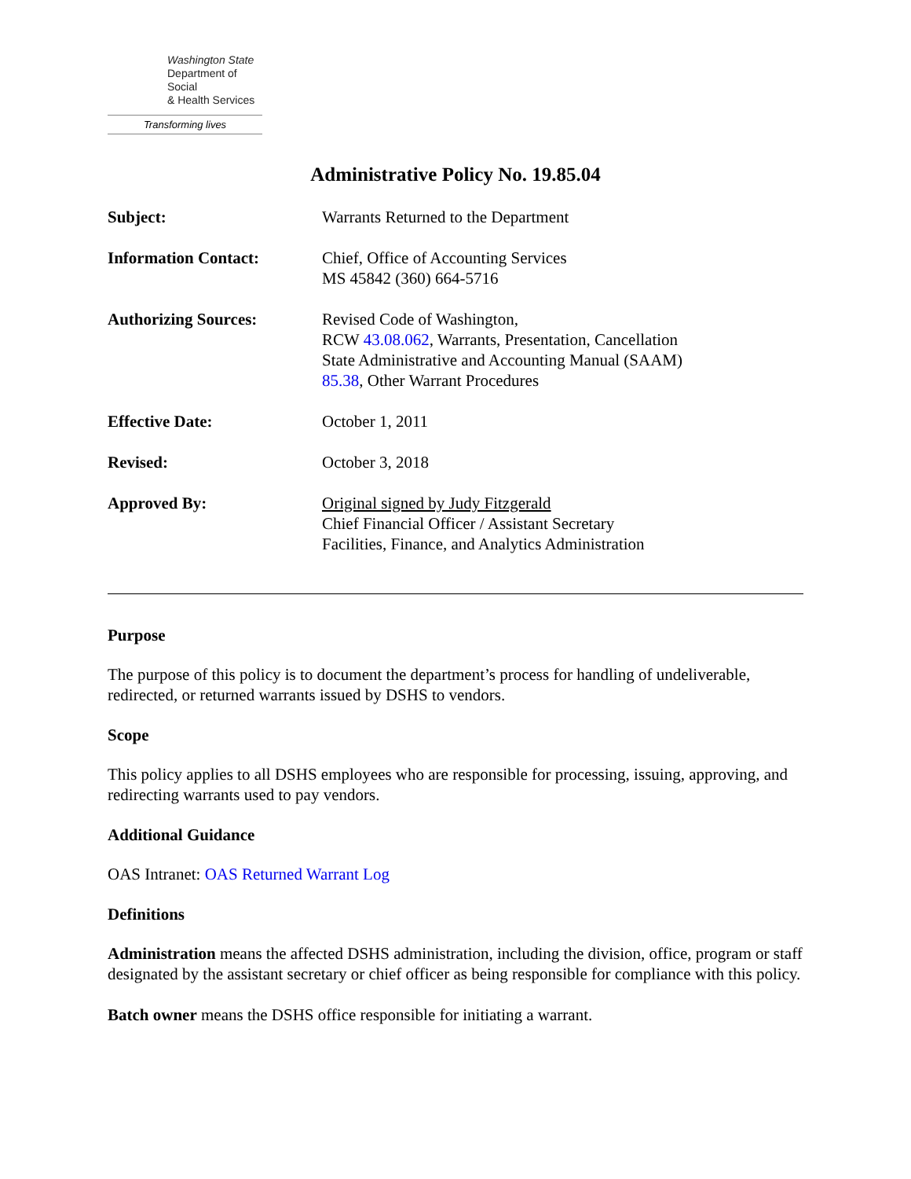Washington State
Department of Social
& Health Services
Transforming lives
Administrative Policy No. 19.85.04
Subject: Warrants Returned to the Department
Information Contact: Chief, Office of Accounting Services
MS 45842 (360) 664-5716
Authorizing Sources: Revised Code of Washington,
RCW 43.08.062, Warrants, Presentation, Cancellation
State Administrative and Accounting Manual (SAAM)
85.38, Other Warrant Procedures
Effective Date: October 1, 2011
Revised: October 3, 2018
Approved By: Original signed by Judy Fitzgerald
Chief Financial Officer / Assistant Secretary
Facilities, Finance, and Analytics Administration
Purpose
The purpose of this policy is to document the department’s process for handling of undeliverable, redirected, or returned warrants issued by DSHS to vendors.
Scope
This policy applies to all DSHS employees who are responsible for processing, issuing, approving, and redirecting warrants used to pay vendors.
Additional Guidance
OAS Intranet: OAS Returned Warrant Log
Definitions
Administration means the affected DSHS administration, including the division, office, program or staff designated by the assistant secretary or chief officer as being responsible for compliance with this policy.
Batch owner means the DSHS office responsible for initiating a warrant.